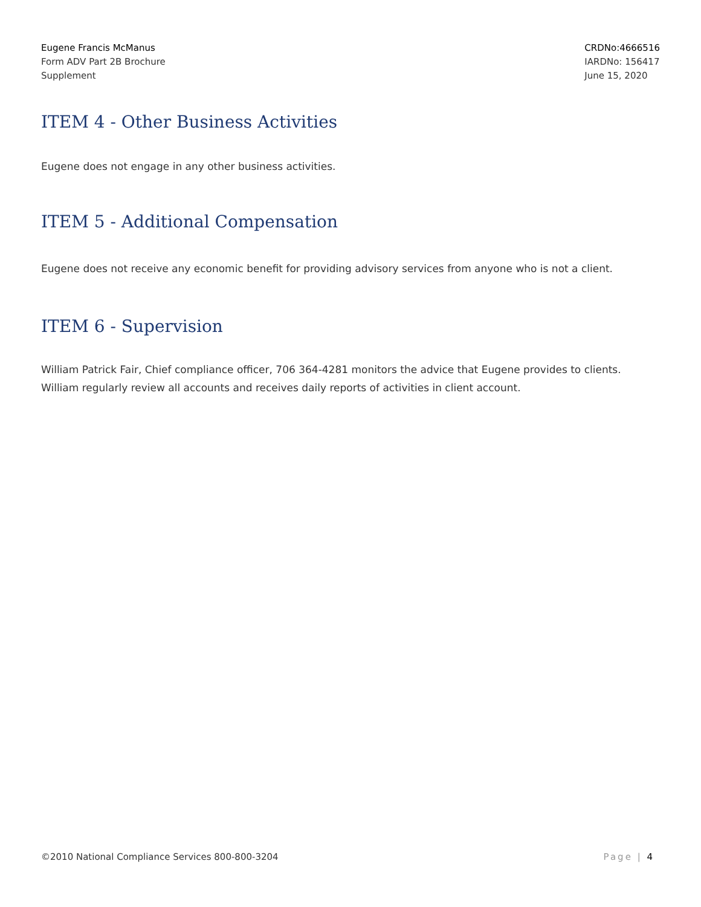Eugene Francis McManus
Form ADV Part 2B Brochure
Supplement
CRDNo:4666516
IARDNo: 156417
June 15, 2020
ITEM 4 - Other Business Activities
Eugene does not engage in any other business activities.
ITEM 5 - Additional Compensation
Eugene does not receive any economic benefit for providing advisory services from anyone who is not a client.
ITEM 6 - Supervision
William Patrick Fair, Chief compliance officer, 706 364-4281 monitors the advice that Eugene provides to clients. William regularly review all accounts and receives daily reports of activities in client account.
©2010 National Compliance Services 800-800-3204 Page | 4